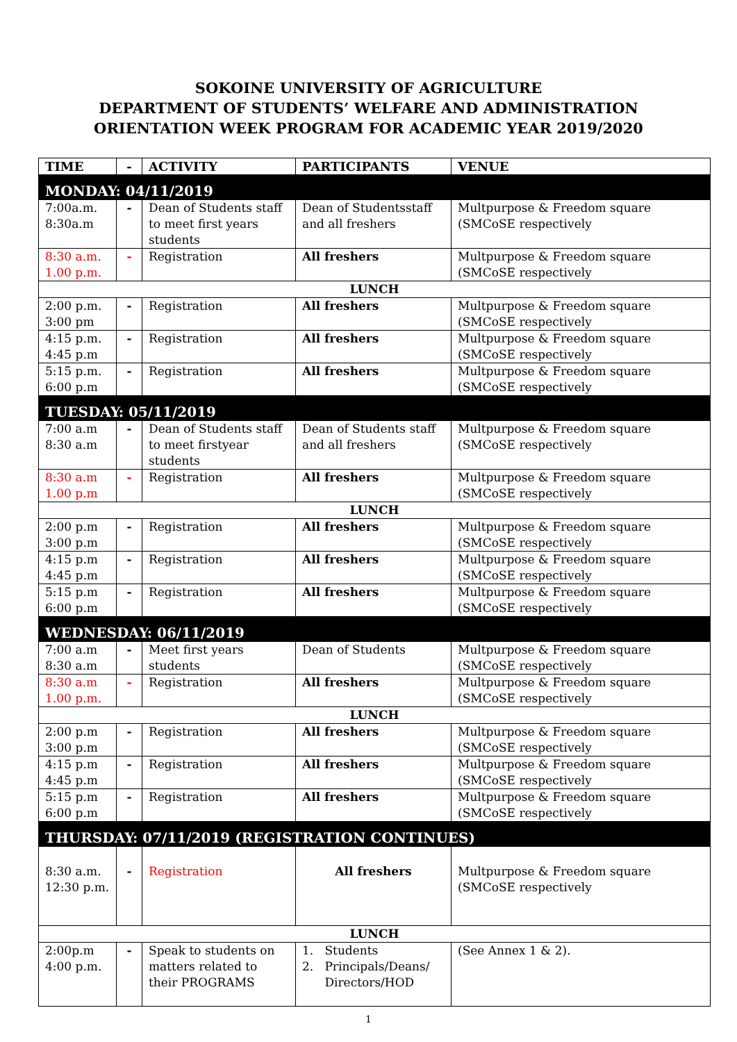SOKOINE UNIVERSITY OF AGRICULTURE
DEPARTMENT OF STUDENTS’ WELFARE AND ADMINISTRATION
ORIENTATION WEEK PROGRAM FOR ACADEMIC YEAR 2019/2020
| TIME | - | ACTIVITY | PARTICIPANTS | VENUE |
| --- | --- | --- | --- | --- |
| MONDAY: 04/11/2019 | | | | |
| 7:00a.m. 8:30a.m | - | Dean of Students staff to meet first years students | Dean of Studentsstaff and all freshers | Multpurpose & Freedom square (SMCoSE respectively |
| 8:30 a.m. 1.00 p.m. | - | Registration | All freshers | Multpurpose & Freedom square (SMCoSE respectively |
| LUNCH | | | | |
| 2:00 p.m. 3:00 pm | - | Registration | All freshers | Multpurpose & Freedom square (SMCoSE respectively |
| 4:15 p.m. 4:45 p.m | - | Registration | All freshers | Multpurpose & Freedom square (SMCoSE respectively |
| 5:15 p.m. 6:00 p.m | - | Registration | All freshers | Multpurpose & Freedom square (SMCoSE respectively |
| TUESDAY: 05/11/2019 | | | | |
| 7:00 a.m 8:30 a.m | - | Dean of Students staff to meet firstyear students | Dean of Students staff and all freshers | Multpurpose & Freedom square (SMCoSE respectively |
| 8:30 a.m 1.00 p.m | - | Registration | All freshers | Multpurpose & Freedom square (SMCoSE respectively |
| LUNCH | | | | |
| 2:00 p.m 3:00 p.m | - | Registration | All freshers | Multpurpose & Freedom square (SMCoSE respectively |
| 4:15 p.m 4:45 p.m | - | Registration | All freshers | Multpurpose & Freedom square (SMCoSE respectively |
| 5:15 p.m 6:00 p.m | - | Registration | All freshers | Multpurpose & Freedom square (SMCoSE respectively |
| WEDNESDAY: 06/11/2019 | | | | |
| 7:00 a.m 8:30 a.m | - | Meet first years students | Dean of Students | Multpurpose & Freedom square (SMCoSE respectively |
| 8:30 a.m 1.00 p.m. | - | Registration | All freshers | Multpurpose & Freedom square (SMCoSE respectively |
| LUNCH | | | | |
| 2:00 p.m 3:00 p.m | - | Registration | All freshers | Multpurpose & Freedom square (SMCoSE respectively |
| 4:15 p.m 4:45 p.m | - | Registration | All freshers | Multpurpose & Freedom square (SMCoSE respectively |
| 5:15 p.m 6:00 p.m | - | Registration | All freshers | Multpurpose & Freedom square (SMCoSE respectively |
| THURSDAY: 07/11/2019 (REGISTRATION CONTINUES) | | | | |
| 8:30 a.m. 12:30 p.m. | - | Registration | All freshers | Multpurpose & Freedom square (SMCoSE respectively |
| LUNCH | | | | |
| 2:00p.m 4:00 p.m. | - | Speak to students on matters related to their PROGRAMS | 1. Students 2. Principals/Deans/ Directors/HOD | (See Annex 1 & 2). |
1